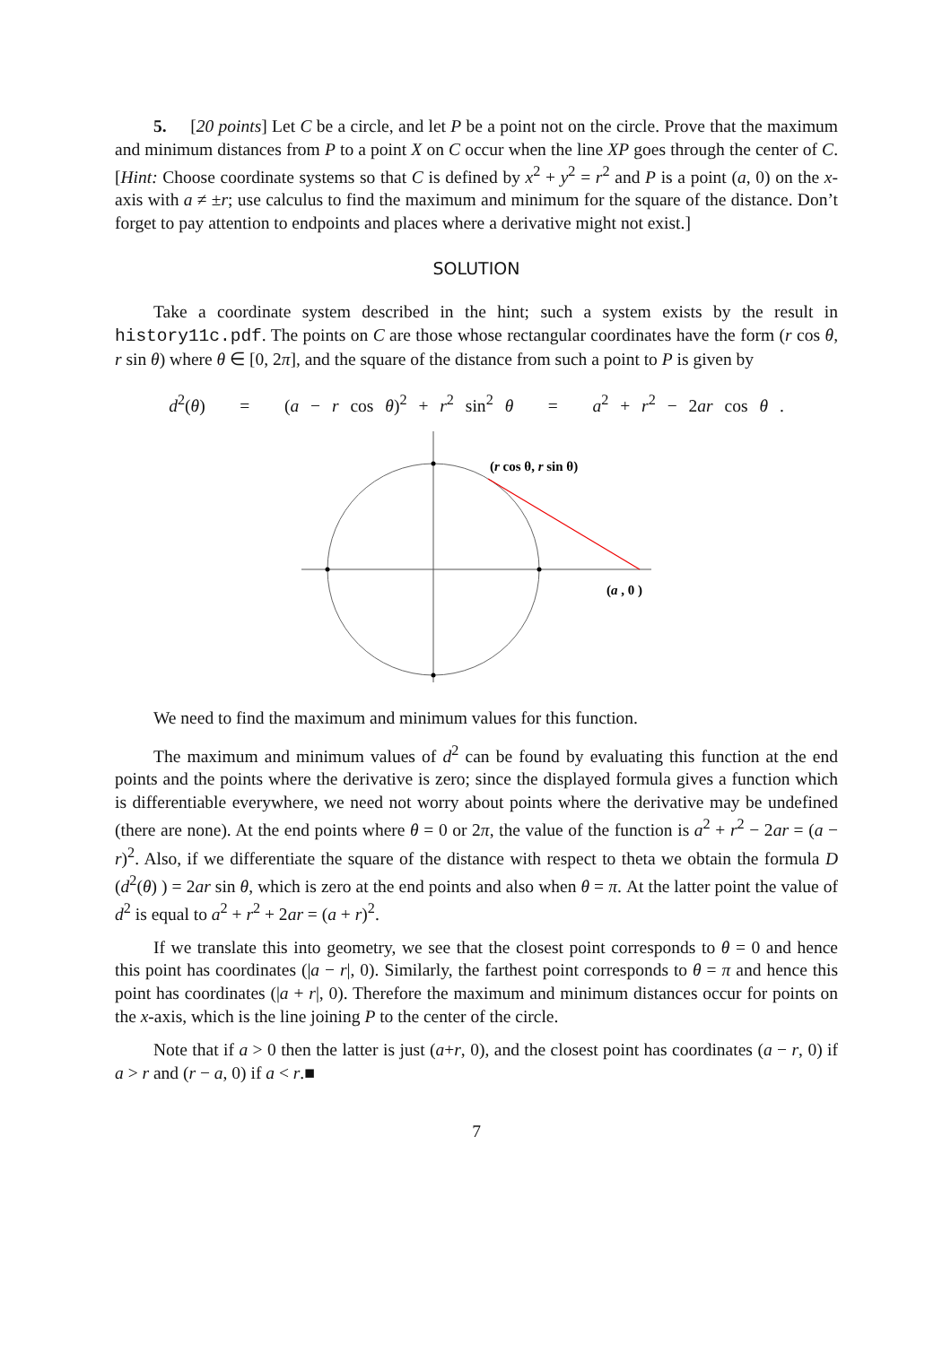5. [20 points] Let C be a circle, and let P be a point not on the circle. Prove that the maximum and minimum distances from P to a point X on C occur when the line XP goes through the center of C. [Hint: Choose coordinate systems so that C is defined by x<sup>2</sup> + y<sup>2</sup> = r<sup>2</sup> and P is a point (a, 0) on the x-axis with a ≠ ±r; use calculus to find the maximum and minimum for the square of the distance. Don’t forget to pay attention to endpoints and places where a derivative might not exist.]
SOLUTION
Take a coordinate system described in the hint; such a system exists by the result in history11c.pdf. The points on C are those whose rectangular coordinates have the form (r cos θ, r sin θ) where θ ∈ [0, 2π], and the square of the distance from such a point to P is given by
d<sup>2</sup>(θ) = (a − r cos θ)<sup>2</sup> + r<sup>2</sup> sin<sup>2</sup> θ = a<sup>2</sup> + r<sup>2</sup> − 2ar cos θ .
(r cos θ, r sin θ)
(a , 0 )
We need to find the maximum and minimum values for this function.
The maximum and minimum values of d<sup>2</sup> can be found by evaluating this function at the end points and the points where the derivative is zero; since the displayed formula gives a function which is differentiable everywhere, we need not worry about points where the derivative may be undefined (there are none). At the end points where θ = 0 or 2π, the value of the function is a<sup>2</sup> + r<sup>2</sup> − 2ar = (a − r)<sup>2</sup>. Also, if we differentiate the square of the distance with respect to theta we obtain the formula D (d<sup>2</sup>(θ) ) = 2ar sin θ, which is zero at the end points and also when θ = π. At the latter point the value of d<sup>2</sup> is equal to a<sup>2</sup> + r<sup>2</sup> + 2ar = (a + r)<sup>2</sup>.
If we translate this into geometry, we see that the closest point corresponds to θ = 0 and hence this point has coordinates (|a − r|, 0). Similarly, the farthest point corresponds to θ = π and hence this point has coordinates (|a + r|, 0). Therefore the maximum and minimum distances occur for points on the x-axis, which is the line joining P to the center of the circle.
Note that if a > 0 then the latter is just (a+r, 0), and the closest point has coordinates (a − r, 0) if a > r and (r − a, 0) if a < r.■
7